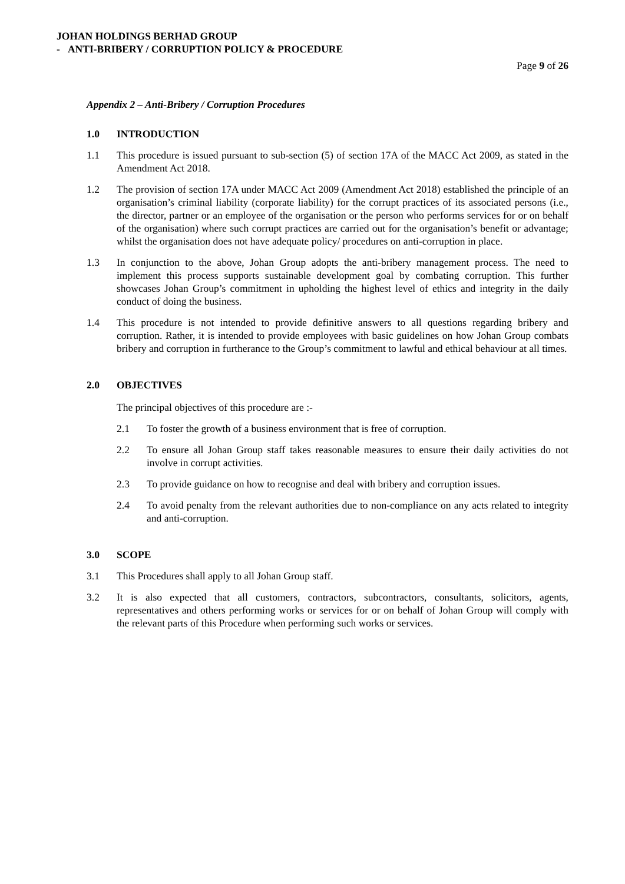JOHAN HOLDINGS BERHAD GROUP
- ANTI-BRIBERY / CORRUPTION POLICY & PROCEDURE
Page 9 of 26
Appendix 2 – Anti-Bribery / Corruption Procedures
1.0 INTRODUCTION
1.1 This procedure is issued pursuant to sub-section (5) of section 17A of the MACC Act 2009, as stated in the Amendment Act 2018.
1.2 The provision of section 17A under MACC Act 2009 (Amendment Act 2018) established the principle of an organisation’s criminal liability (corporate liability) for the corrupt practices of its associated persons (i.e., the director, partner or an employee of the organisation or the person who performs services for or on behalf of the organisation) where such corrupt practices are carried out for the organisation’s benefit or advantage; whilst the organisation does not have adequate policy/ procedures on anti-corruption in place.
1.3 In conjunction to the above, Johan Group adopts the anti-bribery management process. The need to implement this process supports sustainable development goal by combating corruption. This further showcases Johan Group’s commitment in upholding the highest level of ethics and integrity in the daily conduct of doing the business.
1.4 This procedure is not intended to provide definitive answers to all questions regarding bribery and corruption. Rather, it is intended to provide employees with basic guidelines on how Johan Group combats bribery and corruption in furtherance to the Group’s commitment to lawful and ethical behaviour at all times.
2.0 OBJECTIVES
The principal objectives of this procedure are :-
2.1 To foster the growth of a business environment that is free of corruption.
2.2 To ensure all Johan Group staff takes reasonable measures to ensure their daily activities do not involve in corrupt activities.
2.3 To provide guidance on how to recognise and deal with bribery and corruption issues.
2.4 To avoid penalty from the relevant authorities due to non-compliance on any acts related to integrity and anti-corruption.
3.0 SCOPE
3.1 This Procedures shall apply to all Johan Group staff.
3.2 It is also expected that all customers, contractors, subcontractors, consultants, solicitors, agents, representatives and others performing works or services for or on behalf of Johan Group will comply with the relevant parts of this Procedure when performing such works or services.